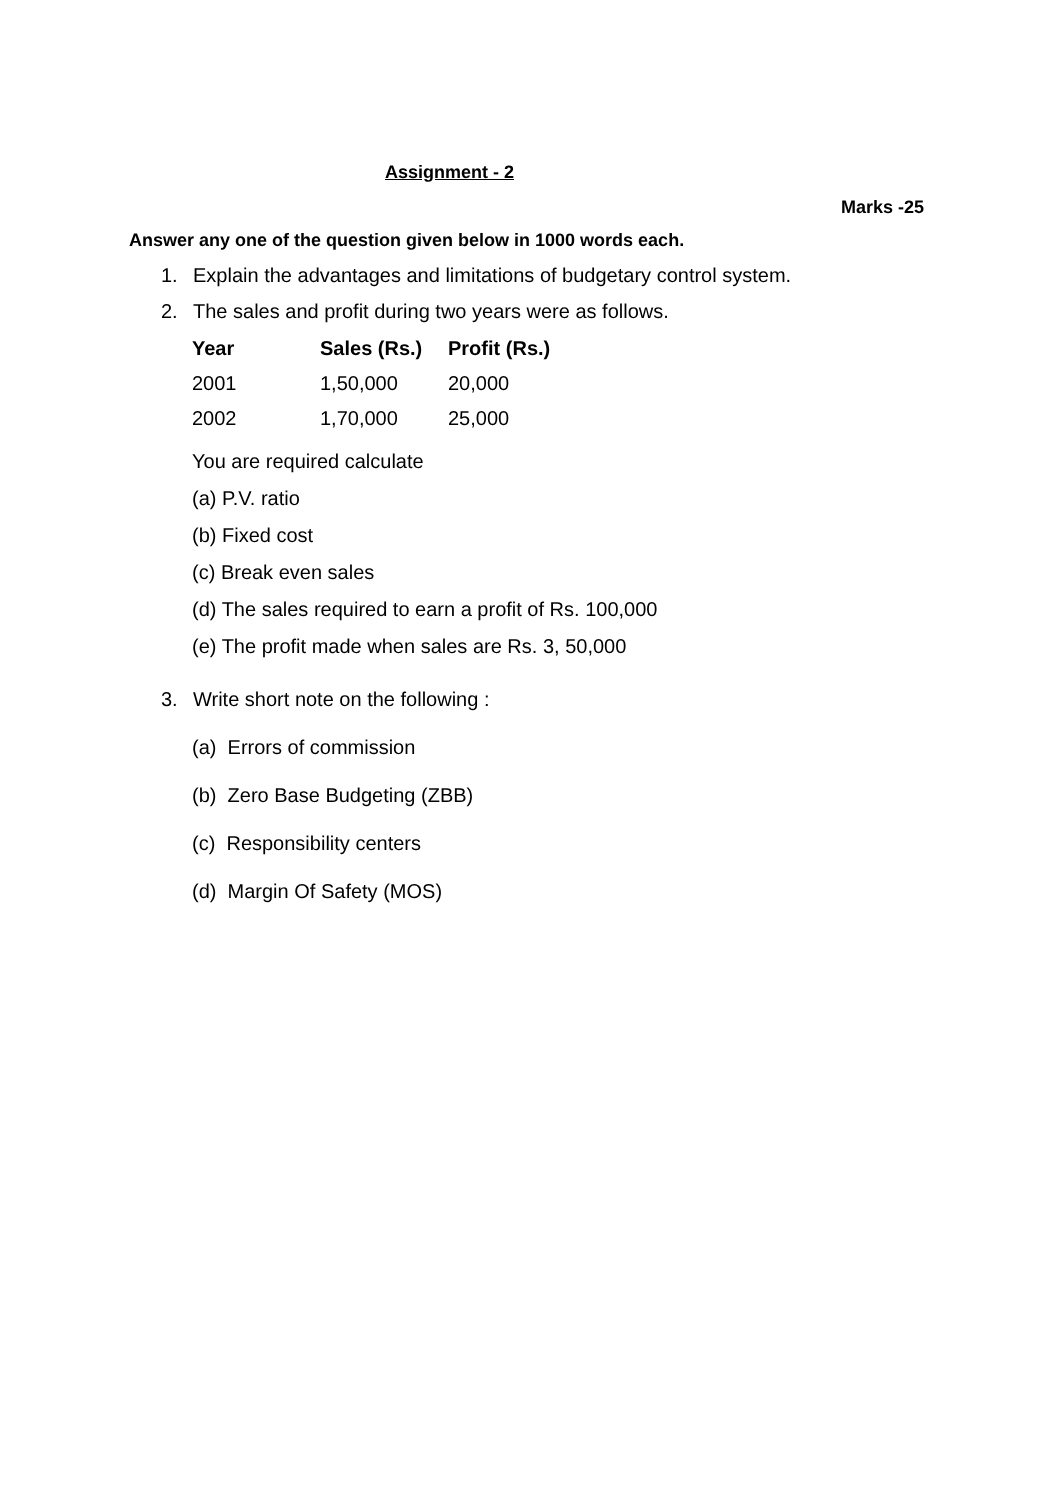Assignment - 2
Marks -25
Answer any one of the question given below in 1000 words each.
1. Explain the advantages and limitations of budgetary control system.
2. The sales and profit during two years were as follows.
| Year | Sales (Rs.) | Profit (Rs.) |
| --- | --- | --- |
| 2001 | 1,50,000 | 20,000 |
| 2002 | 1,70,000 | 25,000 |
You are required calculate
(a) P.V. ratio
(b) Fixed cost
(c) Break even sales
(d) The sales required to earn a profit of Rs. 100,000
(e) The profit made when sales are Rs. 3, 50,000
3. Write short note on the following :
(a) Errors of commission
(b) Zero Base Budgeting (ZBB)
(c) Responsibility centers
(d) Margin Of Safety (MOS)